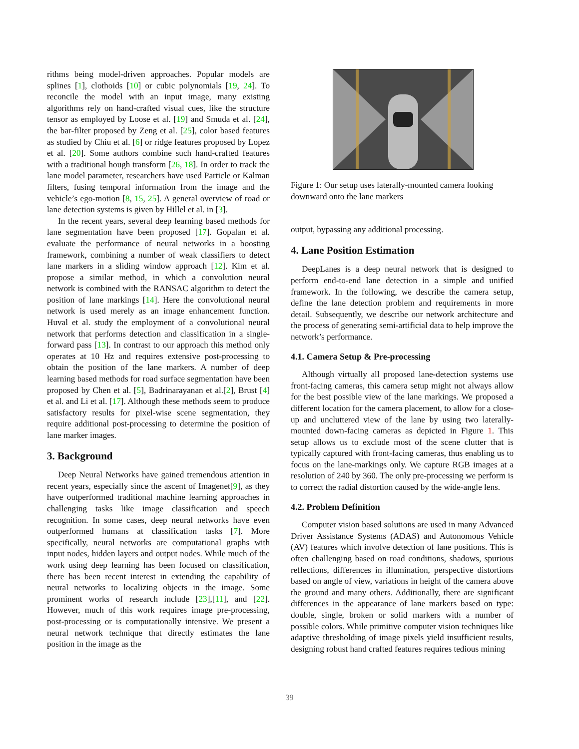rithms being model-driven approaches. Popular models are splines [1], clothoids [10] or cubic polynomials [19, 24]. To reconcile the model with an input image, many existing algorithms rely on hand-crafted visual cues, like the structure tensor as employed by Loose et al. [19] and Smuda et al. [24], the bar-filter proposed by Zeng et al. [25], color based features as studied by Chiu et al. [6] or ridge features proposed by Lopez et al. [20]. Some authors combine such hand-crafted features with a traditional hough transform [26, 18]. In order to track the lane model parameter, researchers have used Particle or Kalman filters, fusing temporal information from the image and the vehicle’s ego-motion [8, 15, 25]. A general overview of road or lane detection systems is given by Hillel et al. in [3].
In the recent years, several deep learning based methods for lane segmentation have been proposed [17]. Gopalan et al. evaluate the performance of neural networks in a boosting framework, combining a number of weak classifiers to detect lane markers in a sliding window approach [12]. Kim et al. propose a similar method, in which a convolution neural network is combined with the RANSAC algorithm to detect the position of lane markings [14]. Here the convolutional neural network is used merely as an image enhancement function. Huval et al. study the employment of a convolutional neural network that performs detection and classification in a single-forward pass [13]. In contrast to our approach this method only operates at 10 Hz and requires extensive post-processing to obtain the position of the lane markers. A number of deep learning based methods for road surface segmentation have been proposed by Chen et al. [5], Badrinarayanan et al.[2], Brust [4] et al. and Li et al. [17]. Although these methods seem to produce satisfactory results for pixel-wise scene segmentation, they require additional post-processing to determine the position of lane marker images.
3. Background
Deep Neural Networks have gained tremendous attention in recent years, especially since the ascent of Imagenet[9], as they have outperformed traditional machine learning approaches in challenging tasks like image classification and speech recognition. In some cases, deep neural networks have even outperformed humans at classification tasks [7]. More specifically, neural networks are computational graphs with input nodes, hidden layers and output nodes. While much of the work using deep learning has been focused on classification, there has been recent interest in extending the capability of neural networks to localizing objects in the image. Some prominent works of research include [23],[11], and [22]. However, much of this work requires image pre-processing, post-processing or is computationally intensive. We present a neural network technique that directly estimates the lane position in the image as the
Figure 1: Our setup uses laterally-mounted camera looking downward onto the lane markers
output, bypassing any additional processing.
4. Lane Position Estimation
DeepLanes is a deep neural network that is designed to perform end-to-end lane detection in a simple and unified framework. In the following, we describe the camera setup, define the lane detection problem and requirements in more detail. Subsequently, we describe our network architecture and the process of generating semi-artificial data to help improve the network’s performance.
4.1. Camera Setup & Pre-processing
Although virtually all proposed lane-detection systems use front-facing cameras, this camera setup might not always allow for the best possible view of the lane markings. We proposed a different location for the camera placement, to allow for a close-up and uncluttered view of the lane by using two laterally-mounted down-facing cameras as depicted in Figure 1. This setup allows us to exclude most of the scene clutter that is typically captured with front-facing cameras, thus enabling us to focus on the lane-markings only. We capture RGB images at a resolution of 240 by 360. The only pre-processing we perform is to correct the radial distortion caused by the wide-angle lens.
4.2. Problem Definition
Computer vision based solutions are used in many Advanced Driver Assistance Systems (ADAS) and Autonomous Vehicle (AV) features which involve detection of lane positions. This is often challenging based on road conditions, shadows, spurious reflections, differences in illumination, perspective distortions based on angle of view, variations in height of the camera above the ground and many others. Additionally, there are significant differences in the appearance of lane markers based on type: double, single, broken or solid markers with a number of possible colors. While primitive computer vision techniques like adaptive thresholding of image pixels yield insufficient results, designing robust hand crafted features requires tedious mining
39